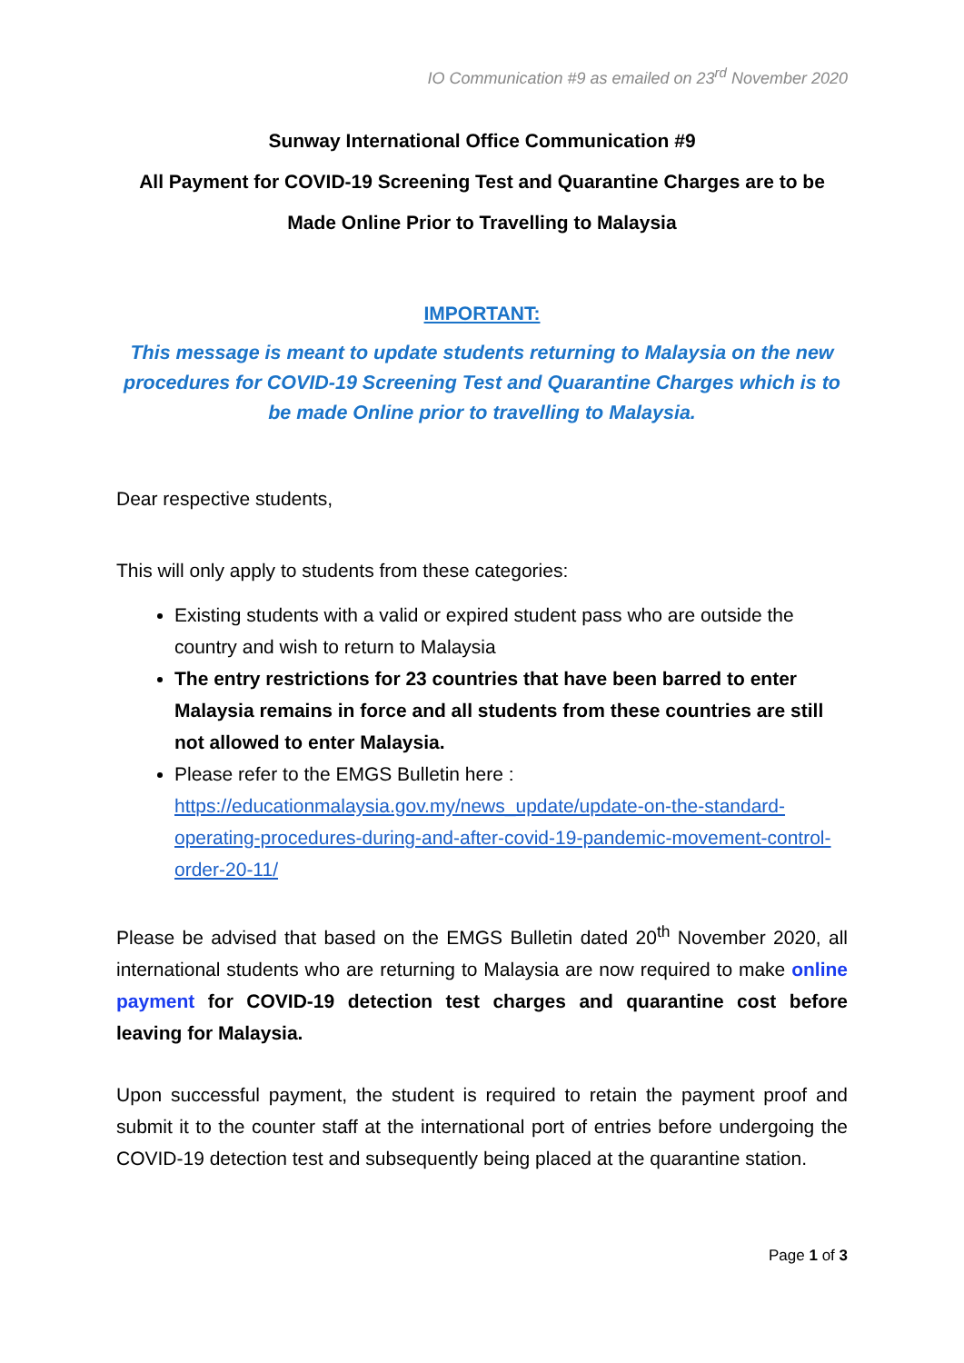IO Communication #9 as emailed on 23<sup>rd</sup> November 2020
Sunway International Office Communication #9
All Payment for COVID-19 Screening Test and Quarantine Charges are to be
Made Online Prior to Travelling to Malaysia
IMPORTANT:
This message is meant to update students returning to Malaysia on the new procedures for COVID-19 Screening Test and Quarantine Charges which is to be made Online prior to travelling to Malaysia.
Dear respective students,
This will only apply to students from these categories:
Existing students with a valid or expired student pass who are outside the country and wish to return to Malaysia
The entry restrictions for 23 countries that have been barred to enter Malaysia remains in force and all students from these countries are still not allowed to enter Malaysia.
Please refer to the EMGS Bulletin here :
https://educationmalaysia.gov.my/news_update/update-on-the-standard-operating-procedures-during-and-after-covid-19-pandemic-movement-control-order-20-11/
Please be advised that based on the EMGS Bulletin dated 20<sup>th</sup> November 2020, all international students who are returning to Malaysia are now required to make online payment for COVID-19 detection test charges and quarantine cost before leaving for Malaysia.
Upon successful payment, the student is required to retain the payment proof and submit it to the counter staff at the international port of entries before undergoing the COVID-19 detection test and subsequently being placed at the quarantine station.
Page 1 of 3